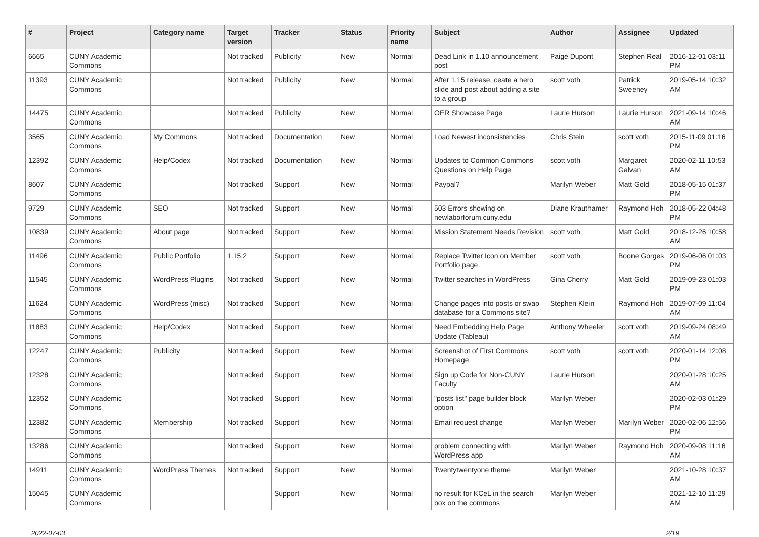| # | Project | Category name | Target version | Tracker | Status | Priority name | Subject | Author | Assignee | Updated |
| --- | --- | --- | --- | --- | --- | --- | --- | --- | --- | --- |
| 6665 | CUNY Academic Commons | | Not tracked | Publicity | New | Normal | Dead Link in 1.10 announcement post | Paige Dupont | Stephen Real | 2016-12-01 03:11 PM |
| 11393 | CUNY Academic Commons | | Not tracked | Publicity | New | Normal | After 1.15 release, ceate a hero slide and post about adding a site to a group | scott voth | Patrick Sweeney | 2019-05-14 10:32 AM |
| 14475 | CUNY Academic Commons | | Not tracked | Publicity | New | Normal | OER Showcase Page | Laurie Hurson | Laurie Hurson | 2021-09-14 10:46 AM |
| 3565 | CUNY Academic Commons | My Commons | Not tracked | Documentation | New | Normal | Load Newest inconsistencies | Chris Stein | scott voth | 2015-11-09 01:16 PM |
| 12392 | CUNY Academic Commons | Help/Codex | Not tracked | Documentation | New | Normal | Updates to Common Commons Questions on Help Page | scott voth | Margaret Galvan | 2020-02-11 10:53 AM |
| 8607 | CUNY Academic Commons | | Not tracked | Support | New | Normal | Paypal? | Marilyn Weber | Matt Gold | 2018-05-15 01:37 PM |
| 9729 | CUNY Academic Commons | SEO | Not tracked | Support | New | Normal | 503 Errors showing on newlaborforum.cuny.edu | Diane Krauthamer | Raymond Hoh | 2018-05-22 04:48 PM |
| 10839 | CUNY Academic Commons | About page | Not tracked | Support | New | Normal | Mission Statement Needs Revision | scott voth | Matt Gold | 2018-12-26 10:58 AM |
| 11496 | CUNY Academic Commons | Public Portfolio | 1.15.2 | Support | New | Normal | Replace Twitter Icon on Member Portfolio page | scott voth | Boone Gorges | 2019-06-06 01:03 PM |
| 11545 | CUNY Academic Commons | WordPress Plugins | Not tracked | Support | New | Normal | Twitter searches in WordPress | Gina Cherry | Matt Gold | 2019-09-23 01:03 PM |
| 11624 | CUNY Academic Commons | WordPress (misc) | Not tracked | Support | New | Normal | Change pages into posts or swap database for a Commons site? | Stephen Klein | Raymond Hoh | 2019-07-09 11:04 AM |
| 11883 | CUNY Academic Commons | Help/Codex | Not tracked | Support | New | Normal | Need Embedding Help Page Update (Tableau) | Anthony Wheeler | scott voth | 2019-09-24 08:49 AM |
| 12247 | CUNY Academic Commons | Publicity | Not tracked | Support | New | Normal | Screenshot of First Commons Homepage | scott voth | scott voth | 2020-01-14 12:08 PM |
| 12328 | CUNY Academic Commons | | Not tracked | Support | New | Normal | Sign up Code for Non-CUNY Faculty | Laurie Hurson | | 2020-01-28 10:25 AM |
| 12352 | CUNY Academic Commons | | Not tracked | Support | New | Normal | "posts list" page builder block option | Marilyn Weber | | 2020-02-03 01:29 PM |
| 12382 | CUNY Academic Commons | Membership | Not tracked | Support | New | Normal | Email request change | Marilyn Weber | Marilyn Weber | 2020-02-06 12:56 PM |
| 13286 | CUNY Academic Commons | | Not tracked | Support | New | Normal | problem connecting with WordPress app | Marilyn Weber | Raymond Hoh | 2020-09-08 11:16 AM |
| 14911 | CUNY Academic Commons | WordPress Themes | Not tracked | Support | New | Normal | Twentytwentyone theme | Marilyn Weber | | 2021-10-28 10:37 AM |
| 15045 | CUNY Academic Commons | | | Support | New | Normal | no result for KCeL in the search box on the commons | Marilyn Weber | | 2021-12-10 11:29 AM |
2022-07-03 2/19